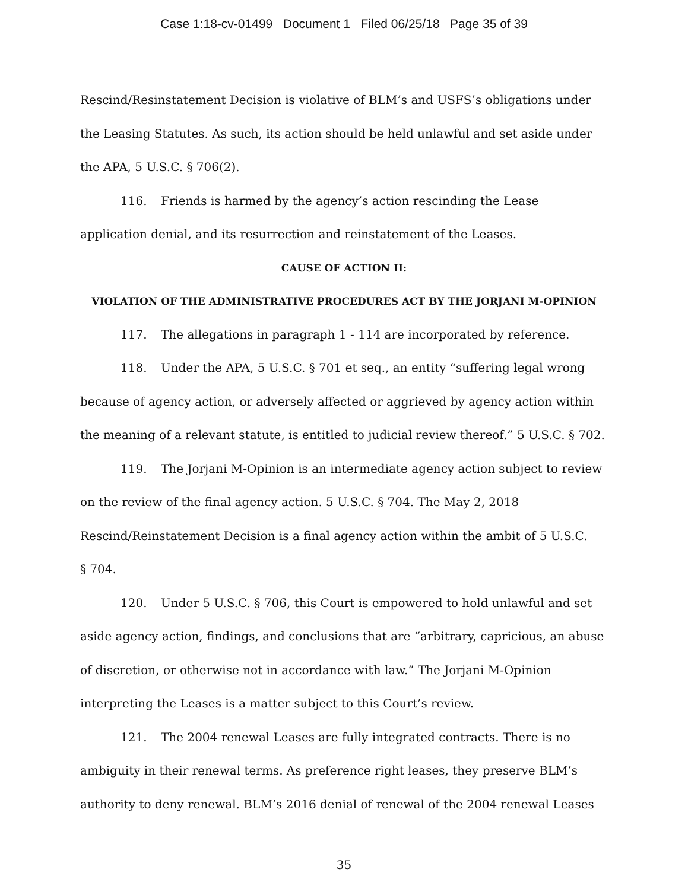Case 1:18-cv-01499 Document 1 Filed 06/25/18 Page 35 of 39
Rescind/Resinstatement Decision is violative of BLM’s and USFS’s obligations under the Leasing Statutes. As such, its action should be held unlawful and set aside under the APA, 5 U.S.C. § 706(2).
116. Friends is harmed by the agency’s action rescinding the Lease application denial, and its resurrection and reinstatement of the Leases.
CAUSE OF ACTION II:
VIOLATION OF THE ADMINISTRATIVE PROCEDURES ACT BY THE JORJANI M-OPINION
117. The allegations in paragraph 1 - 114 are incorporated by reference.
118. Under the APA, 5 U.S.C. § 701 et seq., an entity “suffering legal wrong because of agency action, or adversely affected or aggrieved by agency action within the meaning of a relevant statute, is entitled to judicial review thereof.” 5 U.S.C. § 702.
119. The Jorjani M-Opinion is an intermediate agency action subject to review on the review of the final agency action. 5 U.S.C. § 704. The May 2, 2018
Rescind/Reinstatement Decision is a final agency action within the ambit of 5 U.S.C.
§ 704.
120. Under 5 U.S.C. § 706, this Court is empowered to hold unlawful and set aside agency action, findings, and conclusions that are “arbitrary, capricious, an abuse of discretion, or otherwise not in accordance with law.” The Jorjani M-Opinion interpreting the Leases is a matter subject to this Court’s review.
121. The 2004 renewal Leases are fully integrated contracts. There is no ambiguity in their renewal terms. As preference right leases, they preserve BLM’s authority to deny renewal. BLM’s 2016 denial of renewal of the 2004 renewal Leases
35